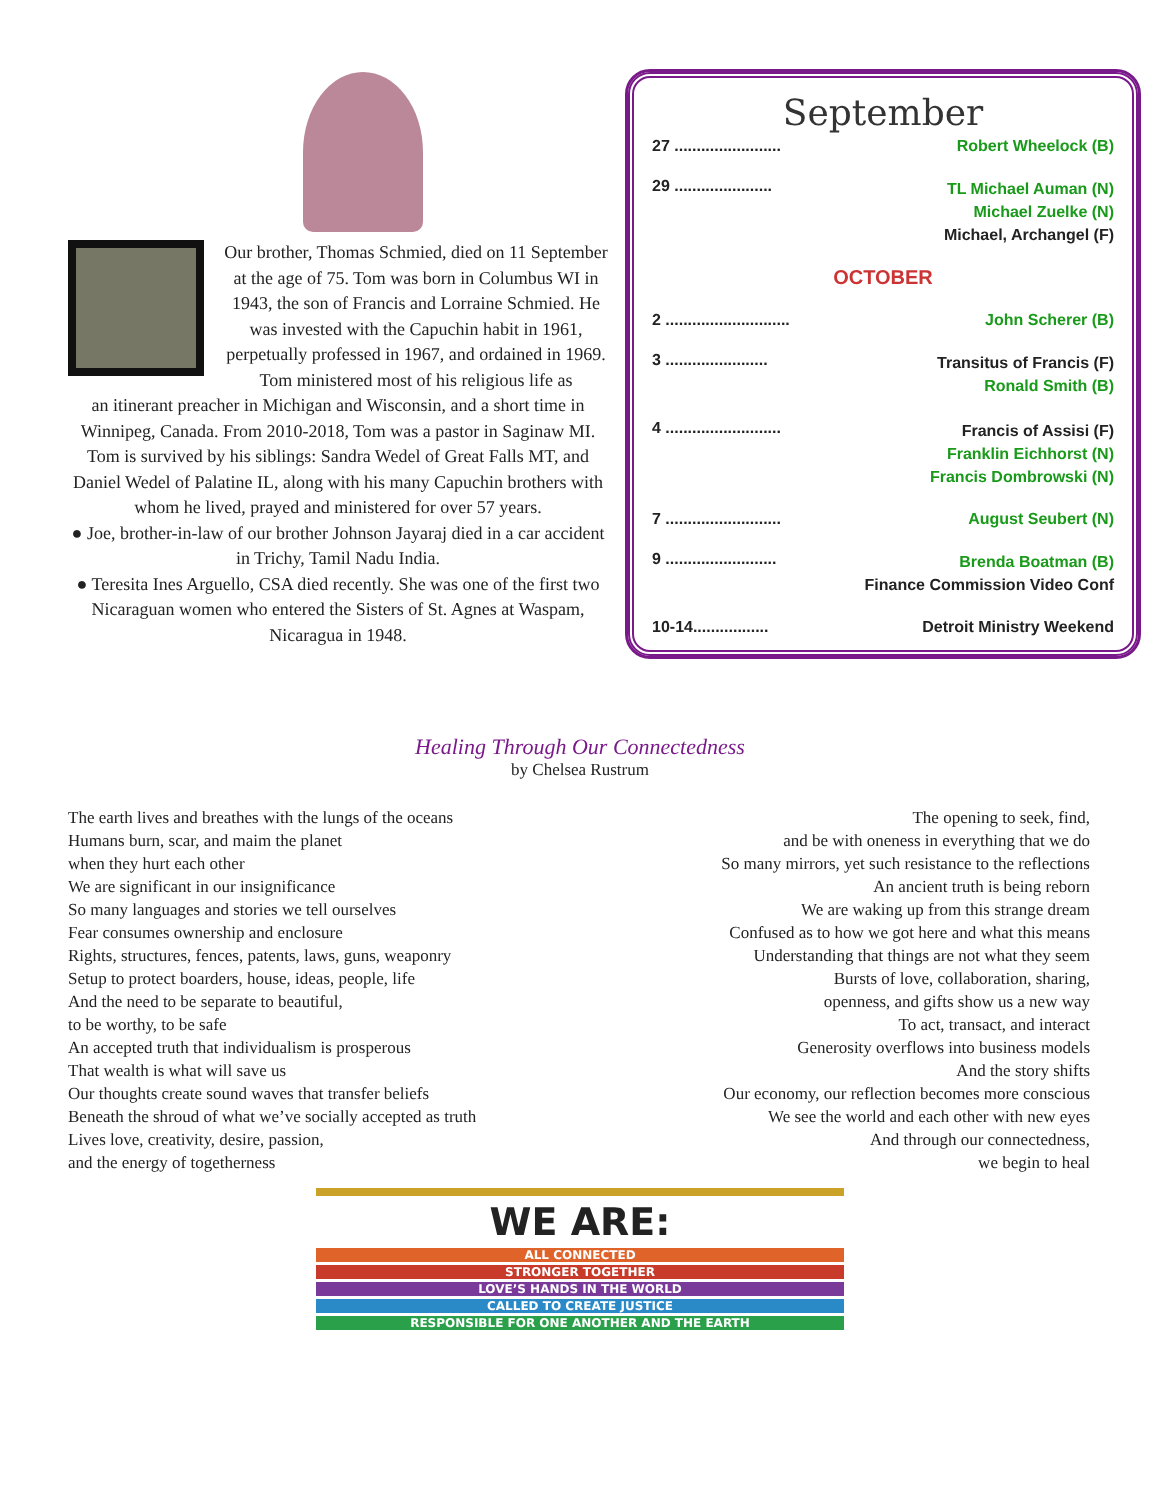Our brother, Thomas Schmied, died on 11 September at the age of 75. Tom was born in Columbus WI in 1943, the son of Francis and Lorraine Schmied. He was invested with the Capuchin habit in 1961, perpetually professed in 1967, and ordained in 1969. Tom ministered most of his religious life as
an itinerant preacher in Michigan and Wisconsin, and a short time in Winnipeg, Canada. From 2010-2018, Tom was a pastor in Saginaw MI. Tom is survived by his siblings: Sandra Wedel of Great Falls MT, and Daniel Wedel of Palatine IL, along with his many Capuchin brothers with whom he lived, prayed and ministered for over 57 years.
● Joe, brother-in-law of our brother Johnson Jayaraj died in a car accident in Trichy, Tamil Nadu India.
● Teresita Ines Arguello, CSA died recently. She was one of the first two Nicaraguan women who entered the Sisters of St. Agnes at Waspam, Nicaragua in 1948.
September
27 ........................ Robert Wheelock (B)
29 ......................
TL Michael Auman (N)
Michael Zuelke (N)
Michael, Archangel (F)
OCTOBER
2 ............................ John Scherer (B)
3 .......................
Transitus of Francis (F)
Ronald Smith (B)
4 ..........................
Francis of Assisi (F)
Franklin Eichhorst (N)
Francis Dombrowski (N)
7 .......................... August Seubert (N)
9 .........................
Brenda Boatman (B)
Finance Commission Video Conf
10-14................. Detroit Ministry Weekend
Healing Through Our Connectedness
by Chelsea Rustrum
The earth lives and breathes with the lungs of the oceans
Humans burn, scar, and maim the planet
when they hurt each other
We are significant in our insignificance
So many languages and stories we tell ourselves
Fear consumes ownership and enclosure
Rights, structures, fences, patents, laws, guns, weaponry
Setup to protect boarders, house, ideas, people, life
And the need to be separate to beautiful,
to be worthy, to be safe
An accepted truth that individualism is prosperous
That wealth is what will save us
Our thoughts create sound waves that transfer beliefs
Beneath the shroud of what we’ve socially accepted as truth
Lives love, creativity, desire, passion,
and the energy of togetherness
The opening to seek, find,
and be with oneness in everything that we do
So many mirrors, yet such resistance to the reflections
An ancient truth is being reborn
We are waking up from this strange dream
Confused as to how we got here and what this means
Understanding that things are not what they seem
Bursts of love, collaboration, sharing,
openness, and gifts show us a new way
To act, transact, and interact
Generosity overflows into business models
And the story shifts
Our economy, our reflection becomes more conscious
We see the world and each other with new eyes
And through our connectedness,
we begin to heal
WE ARE:
ALL CONNECTED
STRONGER TOGETHER
LOVE’S HANDS IN THE WORLD
CALLED TO CREATE JUSTICE
RESPONSIBLE FOR ONE ANOTHER AND THE EARTH